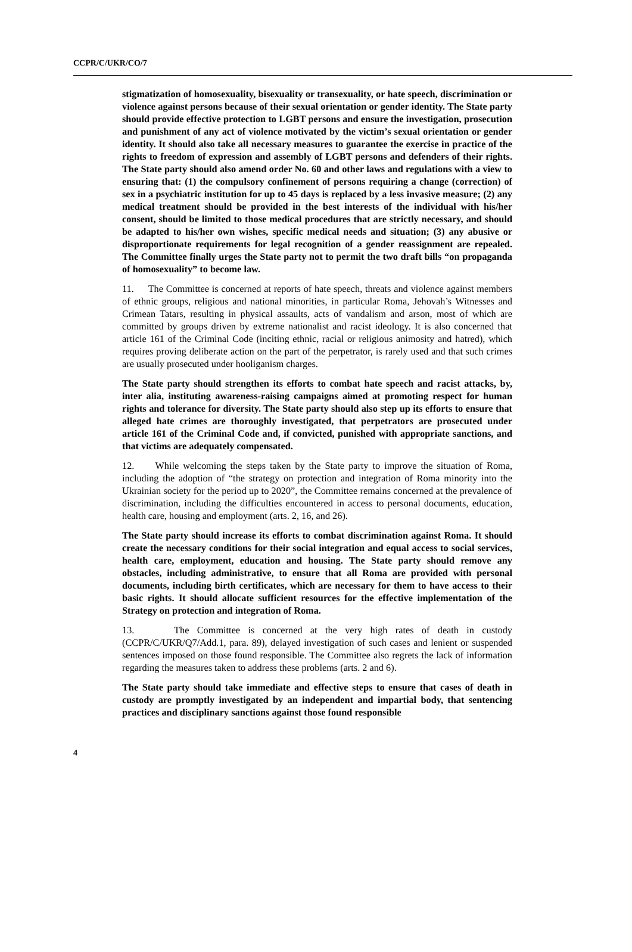CCPR/C/UKR/CO/7
stigmatization of homosexuality, bisexuality or transexuality, or hate speech, discrimination or violence against persons because of their sexual orientation or gender identity. The State party should provide effective protection to LGBT persons and ensure the investigation, prosecution and punishment of any act of violence motivated by the victim’s sexual orientation or gender identity. It should also take all necessary measures to guarantee the exercise in practice of the rights to freedom of expression and assembly of LGBT persons and defenders of their rights. The State party should also amend order No. 60 and other laws and regulations with a view to ensuring that: (1) the compulsory confinement of persons requiring a change (correction) of sex in a psychiatric institution for up to 45 days is replaced by a less invasive measure; (2) any medical treatment should be provided in the best interests of the individual with his/her consent, should be limited to those medical procedures that are strictly necessary, and should be adapted to his/her own wishes, specific medical needs and situation; (3) any abusive or disproportionate requirements for legal recognition of a gender reassignment are repealed. The Committee finally urges the State party not to permit the two draft bills “on propaganda of homosexuality” to become law.
11. The Committee is concerned at reports of hate speech, threats and violence against members of ethnic groups, religious and national minorities, in particular Roma, Jehovah’s Witnesses and Crimean Tatars, resulting in physical assaults, acts of vandalism and arson, most of which are committed by groups driven by extreme nationalist and racist ideology. It is also concerned that article 161 of the Criminal Code (inciting ethnic, racial or religious animosity and hatred), which requires proving deliberate action on the part of the perpetrator, is rarely used and that such crimes are usually prosecuted under hooliganism charges.
The State party should strengthen its efforts to combat hate speech and racist attacks, by, inter alia, instituting awareness-raising campaigns aimed at promoting respect for human rights and tolerance for diversity. The State party should also step up its efforts to ensure that alleged hate crimes are thoroughly investigated, that perpetrators are prosecuted under article 161 of the Criminal Code and, if convicted, punished with appropriate sanctions, and that victims are adequately compensated.
12. While welcoming the steps taken by the State party to improve the situation of Roma, including the adoption of “the strategy on protection and integration of Roma minority into the Ukrainian society for the period up to 2020”, the Committee remains concerned at the prevalence of discrimination, including the difficulties encountered in access to personal documents, education, health care, housing and employment (arts. 2, 16, and 26).
The State party should increase its efforts to combat discrimination against Roma. It should create the necessary conditions for their social integration and equal access to social services, health care, employment, education and housing. The State party should remove any obstacles, including administrative, to ensure that all Roma are provided with personal documents, including birth certificates, which are necessary for them to have access to their basic rights. It should allocate sufficient resources for the effective implementation of the Strategy on protection and integration of Roma.
13. The Committee is concerned at the very high rates of death in custody (CCPR/C/UKR/Q7/Add.1, para. 89), delayed investigation of such cases and lenient or suspended sentences imposed on those found responsible. The Committee also regrets the lack of information regarding the measures taken to address these problems (arts. 2 and 6).
The State party should take immediate and effective steps to ensure that cases of death in custody are promptly investigated by an independent and impartial body, that sentencing practices and disciplinary sanctions against those found responsible
4